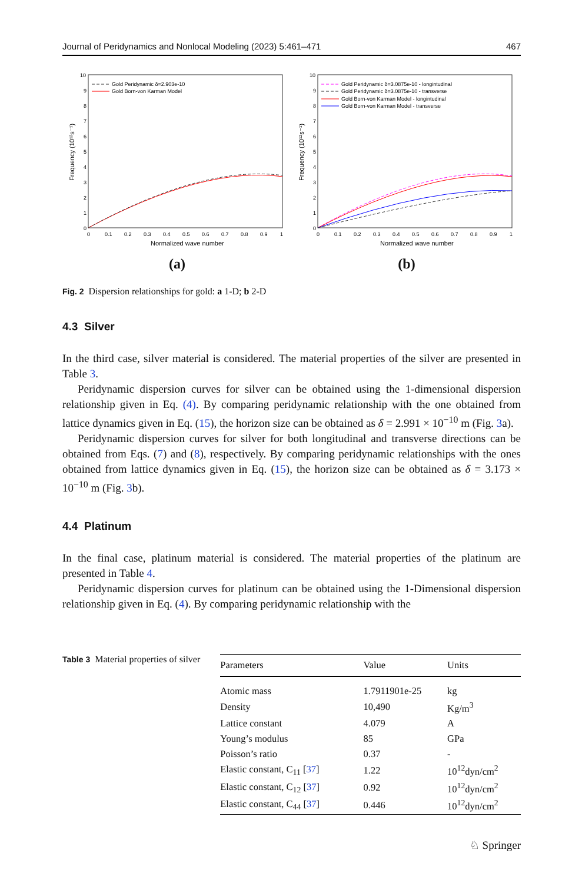Journal of Peridynamics and Nonlocal Modeling (2023) 5:461–471 467
Frequency (10¹²s⁻¹)
10
9
8
7
6
5
4
3
2
1
0
0
0.1
0.2
0.3
0.4
0.5
0.6
0.7
0.8
0.9
1
Normalized wave number
Gold Peridynamic δ=2.903e-10
Gold Born-von Karman Model
(a)
Frequency (10¹²s⁻¹)
10
9
8
7
6
5
4
3
2
1
0
0
0.1
0.2
0.3
0.4
0.5
0.6
0.7
0.8
0.9
1
Normalized wave number
Gold Peridynamic δ=3.0875e-10 - longintudinal
Gold Peridynamic δ=3.0875e-10 - transverse
Gold Born-von Karman Model - longintudinal
Gold Born-von Karman Model - transverse
(b)
Fig. 2 Dispersion relationships for gold: a 1-D; b 2-D
4.3 Silver
In the third case, silver material is considered. The material properties of the silver are presented in Table 3.
Peridynamic dispersion curves for silver can be obtained using the 1-dimensional dispersion relationship given in Eq. (4). By comparing peridynamic relationship with the one obtained from lattice dynamics given in Eq. (15), the horizon size can be obtained as δ = 2.991 × 10<sup>−10</sup> m (Fig. 3a).
Peridynamic dispersion curves for silver for both longitudinal and transverse directions can be obtained from Eqs. (7) and (8), respectively. By comparing peridynamic relationships with the ones obtained from lattice dynamics given in Eq. (15), the horizon size can be obtained as δ = 3.173 × 10<sup>−10</sup> m (Fig. 3b).
4.4 Platinum
In the final case, platinum material is considered. The material properties of the platinum are presented in Table 4.
Peridynamic dispersion curves for platinum can be obtained using the 1-Dimensional dispersion relationship given in Eq. (4). By comparing peridynamic relationship with the
Table 3 Material properties of silver
| Parameters | Value | Units |
| --- | --- | --- |
| Atomic mass | 1.7911901e-25 | kg |
| Density | 10,490 | Kg/m<sup>3</sup> |
| Lattice constant | 4.079 | A |
| Young’s modulus | 85 | GPa |
| Poisson’s ratio | 0.37 | - |
| Elastic constant, C<sub>11</sub> [ 37 ] | 1.22 | 10<sup>12</sup>dyn/cm<sup>2</sup> |
| Elastic constant, C<sub>12</sub> [ 37 ] | 0.92 | 10<sup>12</sup>dyn/cm<sup>2</sup> |
| Elastic constant, C<sub>44</sub> [ 37 ] | 0.446 | 10<sup>12</sup>dyn/cm<sup>2</sup> |
♘ Springer